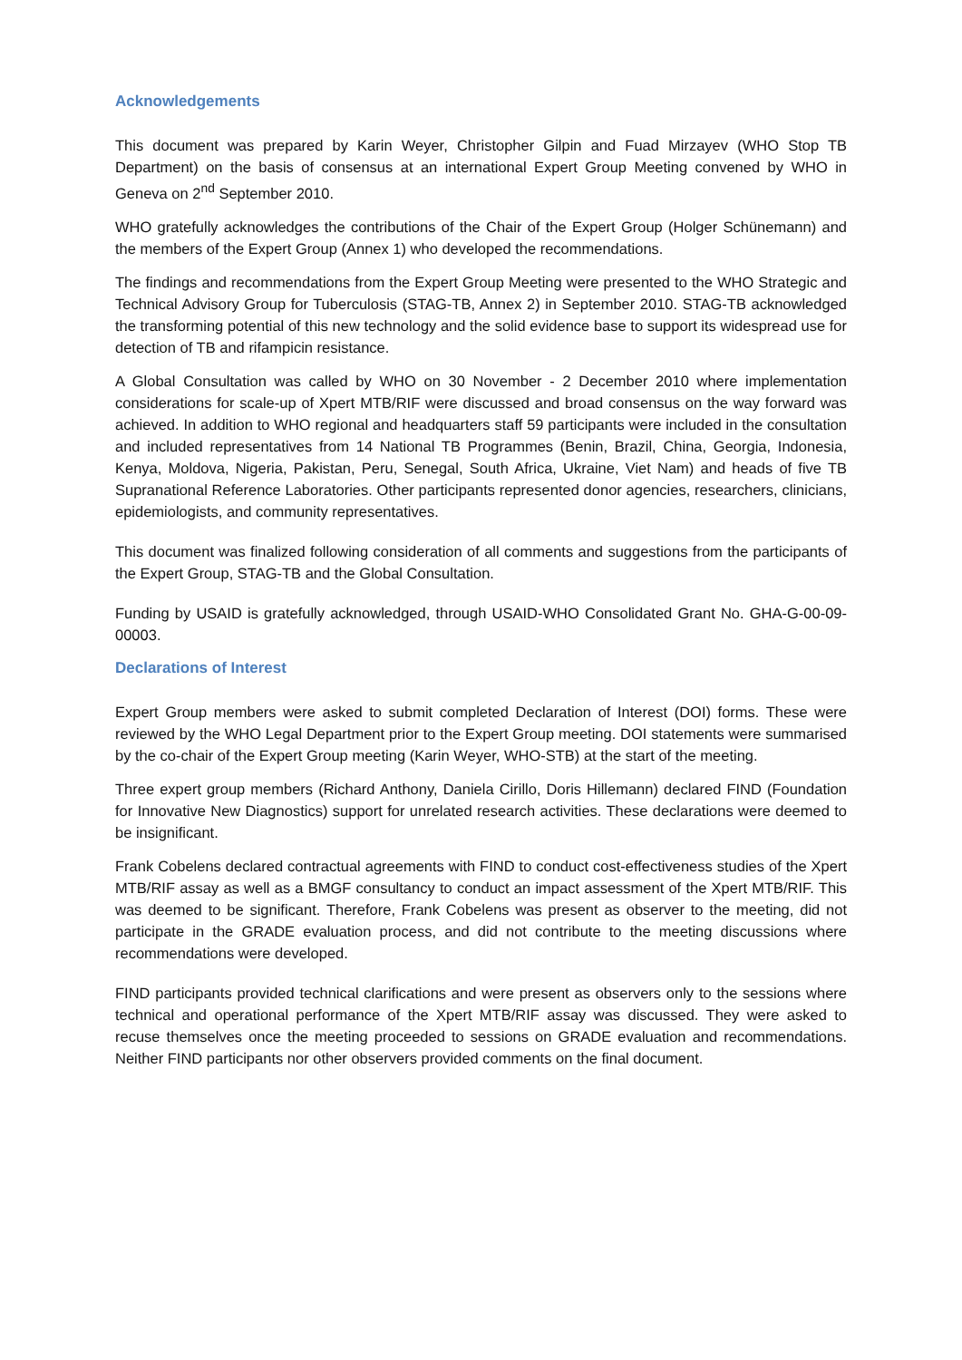Acknowledgements
This document was prepared by Karin Weyer, Christopher Gilpin and Fuad Mirzayev (WHO Stop TB Department) on the basis of consensus at an international Expert Group Meeting convened by WHO in Geneva on 2<sup>nd</sup> September 2010.
WHO gratefully acknowledges the contributions of the Chair of the Expert Group (Holger Schünemann) and the members of the Expert Group (Annex 1) who developed the recommendations.
The findings and recommendations from the Expert Group Meeting were presented to the WHO Strategic and Technical Advisory Group for Tuberculosis (STAG-TB, Annex 2) in September 2010. STAG-TB acknowledged the transforming potential of this new technology and the solid evidence base to support its widespread use for detection of TB and rifampicin resistance.
A Global Consultation was called by WHO on 30 November - 2 December 2010 where implementation considerations for scale-up of Xpert MTB/RIF were discussed and broad consensus on the way forward was achieved. In addition to WHO regional and headquarters staff 59 participants were included in the consultation and included representatives from 14 National TB Programmes (Benin, Brazil, China, Georgia, Indonesia, Kenya, Moldova, Nigeria, Pakistan, Peru, Senegal, South Africa, Ukraine, Viet Nam) and heads of five TB Supranational Reference Laboratories. Other participants represented donor agencies, researchers, clinicians, epidemiologists, and community representatives.
This document was finalized following consideration of all comments and suggestions from the participants of the Expert Group, STAG-TB and the Global Consultation.
Funding by USAID is gratefully acknowledged, through USAID-WHO Consolidated Grant No. GHA-G-00-09-00003.
Declarations of Interest
Expert Group members were asked to submit completed Declaration of Interest (DOI) forms. These were reviewed by the WHO Legal Department prior to the Expert Group meeting. DOI statements were summarised by the co-chair of the Expert Group meeting (Karin Weyer, WHO-STB) at the start of the meeting.
Three expert group members (Richard Anthony, Daniela Cirillo, Doris Hillemann) declared FIND (Foundation for Innovative New Diagnostics) support for unrelated research activities. These declarations were deemed to be insignificant.
Frank Cobelens declared contractual agreements with FIND to conduct cost-effectiveness studies of the Xpert MTB/RIF assay as well as a BMGF consultancy to conduct an impact assessment of the Xpert MTB/RIF. This was deemed to be significant. Therefore, Frank Cobelens was present as observer to the meeting, did not participate in the GRADE evaluation process, and did not contribute to the meeting discussions where recommendations were developed.
FIND participants provided technical clarifications and were present as observers only to the sessions where technical and operational performance of the Xpert MTB/RIF assay was discussed. They were asked to recuse themselves once the meeting proceeded to sessions on GRADE evaluation and recommendations. Neither FIND participants nor other observers provided comments on the final document.